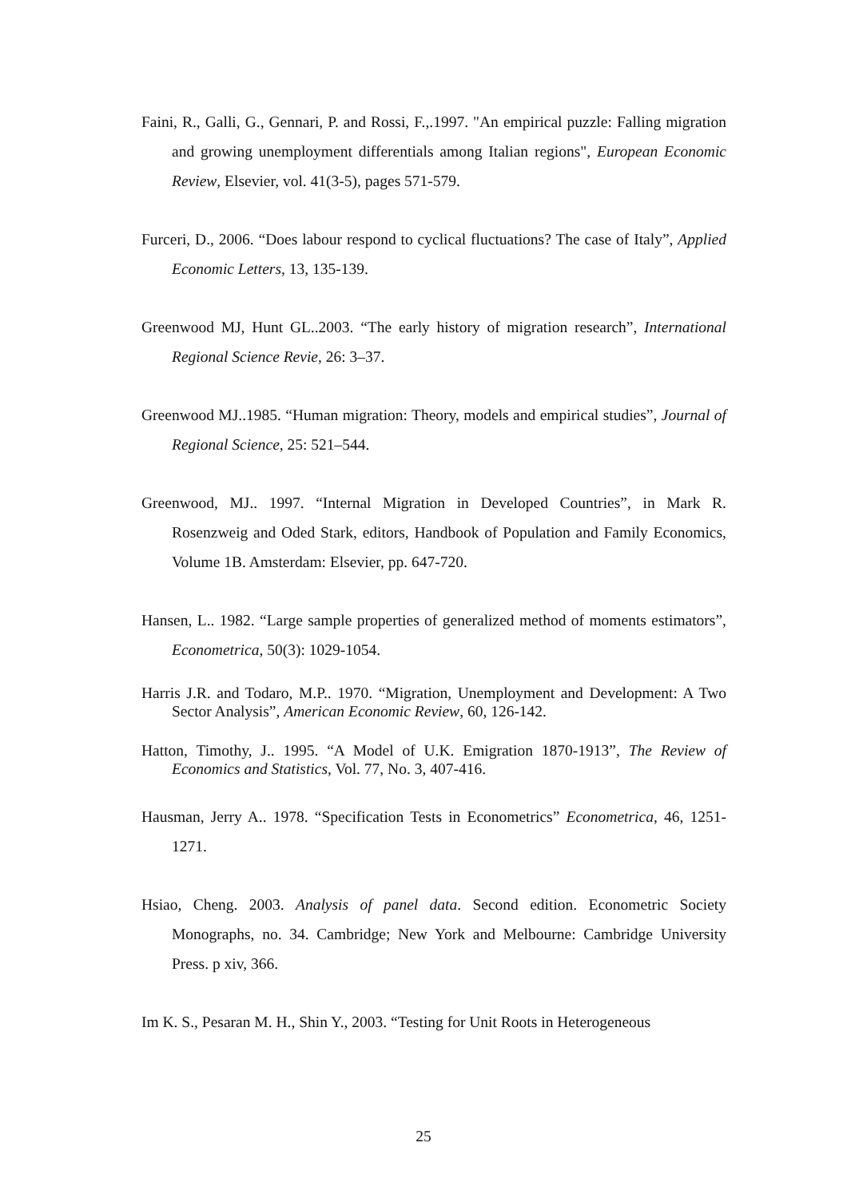Faini, R., Galli, G., Gennari, P. and Rossi, F.,.1997. "An empirical puzzle: Falling migration and growing unemployment differentials among Italian regions", European Economic Review, Elsevier, vol. 41(3-5), pages 571-579.
Furceri, D., 2006. “Does labour respond to cyclical fluctuations? The case of Italy”, Applied Economic Letters, 13, 135-139.
Greenwood MJ, Hunt GL..2003. “The early history of migration research”, International Regional Science Revie, 26: 3–37.
Greenwood MJ..1985. “Human migration: Theory, models and empirical studies”, Journal of Regional Science, 25: 521–544.
Greenwood, MJ.. 1997. “Internal Migration in Developed Countries”, in Mark R. Rosenzweig and Oded Stark, editors, Handbook of Population and Family Economics, Volume 1B. Amsterdam: Elsevier, pp. 647-720.
Hansen, L.. 1982. “Large sample properties of generalized method of moments estimators”, Econometrica, 50(3): 1029-1054.
Harris J.R. and Todaro, M.P.. 1970. “Migration, Unemployment and Development: A Two Sector Analysis”, American Economic Review, 60, 126-142.
Hatton, Timothy, J.. 1995. “A Model of U.K. Emigration 1870-1913”, The Review of Economics and Statistics, Vol. 77, No. 3, 407-416.
Hausman, Jerry A.. 1978. “Specification Tests in Econometrics” Econometrica, 46, 1251-1271.
Hsiao, Cheng. 2003. Analysis of panel data. Second edition. Econometric Society Monographs, no. 34. Cambridge; New York and Melbourne: Cambridge University Press. p xiv, 366.
Im K. S., Pesaran M. H., Shin Y., 2003. “Testing for Unit Roots in Heterogeneous
25